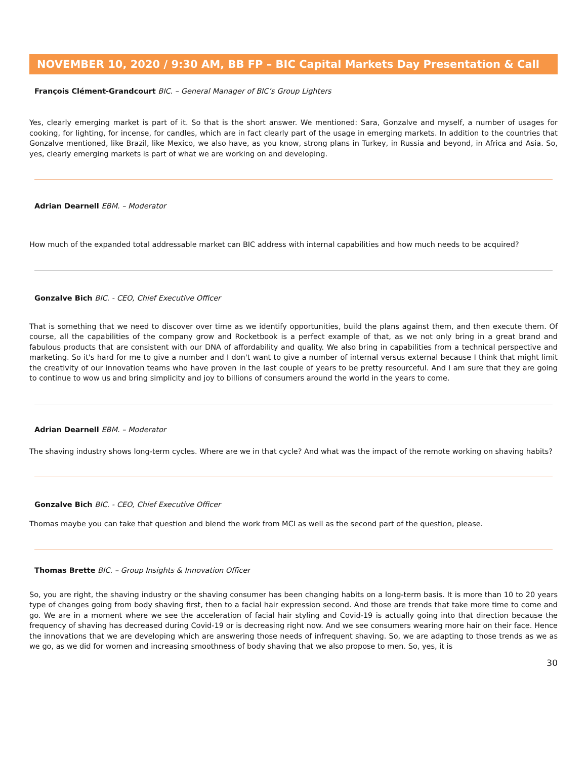NOVEMBER 10, 2020 / 9:30 AM, BB FP – BIC Capital Markets Day Presentation & Call
François Clément-Grandcourt BIC. – General Manager of BIC’s Group Lighters
Yes, clearly emerging market is part of it. So that is the short answer. We mentioned: Sara, Gonzalve and myself, a number of usages for cooking, for lighting, for incense, for candles, which are in fact clearly part of the usage in emerging markets. In addition to the countries that Gonzalve mentioned, like Brazil, like Mexico, we also have, as you know, strong plans in Turkey, in Russia and beyond, in Africa and Asia. So, yes, clearly emerging markets is part of what we are working on and developing.
Adrian Dearnell EBM. – Moderator
How much of the expanded total addressable market can BIC address with internal capabilities and how much needs to be acquired?
Gonzalve Bich BIC. - CEO, Chief Executive Officer
That is something that we need to discover over time as we identify opportunities, build the plans against them, and then execute them. Of course, all the capabilities of the company grow and Rocketbook is a perfect example of that, as we not only bring in a great brand and fabulous products that are consistent with our DNA of affordability and quality. We also bring in capabilities from a technical perspective and marketing. So it's hard for me to give a number and I don't want to give a number of internal versus external because I think that might limit the creativity of our innovation teams who have proven in the last couple of years to be pretty resourceful. And I am sure that they are going to continue to wow us and bring simplicity and joy to billions of consumers around the world in the years to come.
Adrian Dearnell EBM. – Moderator
The shaving industry shows long-term cycles. Where are we in that cycle? And what was the impact of the remote working on shaving habits?
Gonzalve Bich BIC. - CEO, Chief Executive Officer
Thomas maybe you can take that question and blend the work from MCI as well as the second part of the question, please.
Thomas Brette BIC. – Group Insights & Innovation Officer
So, you are right, the shaving industry or the shaving consumer has been changing habits on a long-term basis. It is more than 10 to 20 years type of changes going from body shaving first, then to a facial hair expression second. And those are trends that take more time to come and go. We are in a moment where we see the acceleration of facial hair styling and Covid-19 is actually going into that direction because the frequency of shaving has decreased during Covid-19 or is decreasing right now. And we see consumers wearing more hair on their face. Hence the innovations that we are developing which are answering those needs of infrequent shaving. So, we are adapting to those trends as we as we go, as we did for women and increasing smoothness of body shaving that we also propose to men. So, yes, it is
30